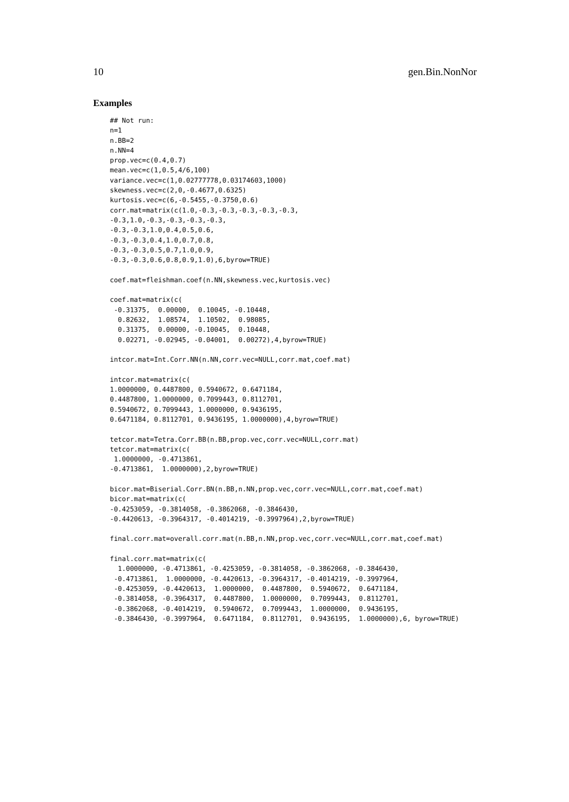10 gen.Bin.NonNor
Examples
## Not run:
n=1
n.BB=2
n.NN=4
prop.vec=c(0.4,0.7)
mean.vec=c(1,0.5,4/6,100)
variance.vec=c(1,0.02777778,0.03174603,1000)
skewness.vec=c(2,0,-0.4677,0.6325)
kurtosis.vec=c(6,-0.5455,-0.3750,0.6)
corr.mat=matrix(c(1.0,-0.3,-0.3,-0.3,-0.3,-0.3,
-0.3,1.0,-0.3,-0.3,-0.3,-0.3,
-0.3,-0.3,1.0,0.4,0.5,0.6,
-0.3,-0.3,0.4,1.0,0.7,0.8,
-0.3,-0.3,0.5,0.7,1.0,0.9,
-0.3,-0.3,0.6,0.8,0.9,1.0),6,byrow=TRUE)

coef.mat=fleishman.coef(n.NN,skewness.vec,kurtosis.vec)

coef.mat=matrix(c(
 -0.31375,  0.00000,  0.10045, -0.10448,
  0.82632,  1.08574,  1.10502,  0.98085,
  0.31375,  0.00000, -0.10045,  0.10448,
  0.02271, -0.02945, -0.04001,  0.00272),4,byrow=TRUE)

intcor.mat=Int.Corr.NN(n.NN,corr.vec=NULL,corr.mat,coef.mat)

intcor.mat=matrix(c(
1.0000000, 0.4487800, 0.5940672, 0.6471184,
0.4487800, 1.0000000, 0.7099443, 0.8112701,
0.5940672, 0.7099443, 1.0000000, 0.9436195,
0.6471184, 0.8112701, 0.9436195, 1.0000000),4,byrow=TRUE)

tetcor.mat=Tetra.Corr.BB(n.BB,prop.vec,corr.vec=NULL,corr.mat)
tetcor.mat=matrix(c(
 1.0000000, -0.4713861,
-0.4713861,  1.0000000),2,byrow=TRUE)

bicor.mat=Biserial.Corr.BN(n.BB,n.NN,prop.vec,corr.vec=NULL,corr.mat,coef.mat)
bicor.mat=matrix(c(
-0.4253059, -0.3814058, -0.3862068, -0.3846430,
-0.4420613, -0.3964317, -0.4014219, -0.3997964),2,byrow=TRUE)

final.corr.mat=overall.corr.mat(n.BB,n.NN,prop.vec,corr.vec=NULL,corr.mat,coef.mat)

final.corr.mat=matrix(c(
  1.0000000, -0.4713861, -0.4253059, -0.3814058, -0.3862068, -0.3846430,
 -0.4713861,  1.0000000, -0.4420613, -0.3964317, -0.4014219, -0.3997964,
 -0.4253059, -0.4420613,  1.0000000,  0.4487800,  0.5940672,  0.6471184,
 -0.3814058, -0.3964317,  0.4487800,  1.0000000,  0.7099443,  0.8112701,
 -0.3862068, -0.4014219,  0.5940672,  0.7099443,  1.0000000,  0.9436195,
 -0.3846430, -0.3997964,  0.6471184,  0.8112701,  0.9436195,  1.0000000),6, byrow=TRUE)